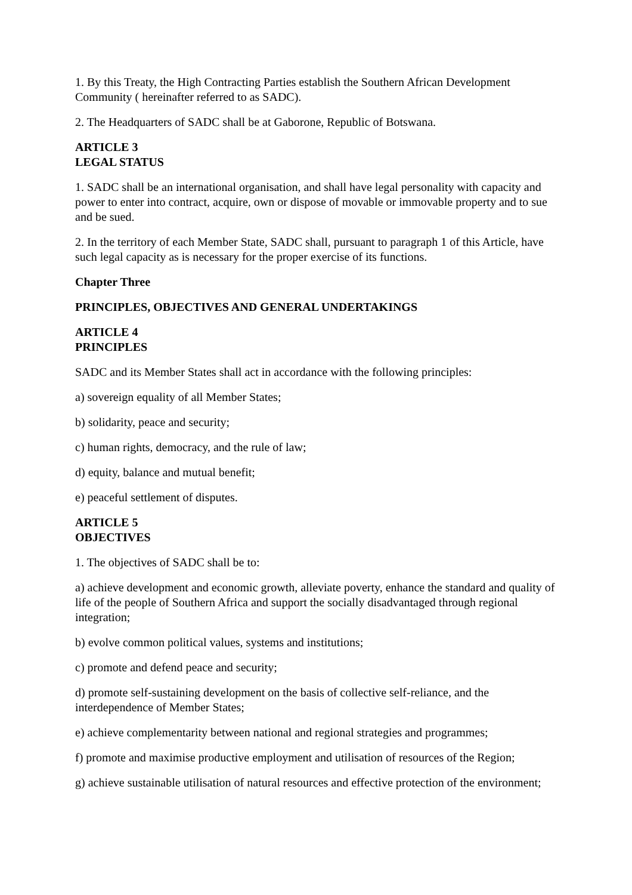1. By this Treaty, the High Contracting Parties establish the Southern African Development Community ( hereinafter referred to as SADC).
2. The Headquarters of SADC shall be at Gaborone, Republic of Botswana.
ARTICLE 3
LEGAL STATUS
1. SADC shall be an international organisation, and shall have legal personality with capacity and power to enter into contract, acquire, own or dispose of movable or immovable property and to sue and be sued.
2. In the territory of each Member State, SADC shall, pursuant to paragraph 1 of this Article, have such legal capacity as is necessary for the proper exercise of its functions.
Chapter Three
PRINCIPLES, OBJECTIVES AND GENERAL UNDERTAKINGS
ARTICLE 4
PRINCIPLES
SADC and its Member States shall act in accordance with the following principles:
a) sovereign equality of all Member States;
b) solidarity, peace and security;
c) human rights, democracy, and the rule of law;
d) equity, balance and mutual benefit;
e) peaceful settlement of disputes.
ARTICLE 5
OBJECTIVES
1. The objectives of SADC shall be to:
a) achieve development and economic growth, alleviate poverty, enhance the standard and quality of life of the people of Southern Africa and support the socially disadvantaged through regional integration;
b) evolve common political values, systems and institutions;
c) promote and defend peace and security;
d) promote self-sustaining development on the basis of collective self-reliance, and the interdependence of Member States;
e) achieve complementarity between national and regional strategies and programmes;
f) promote and maximise productive employment and utilisation of resources of the Region;
g) achieve sustainable utilisation of natural resources and effective protection of the environment;